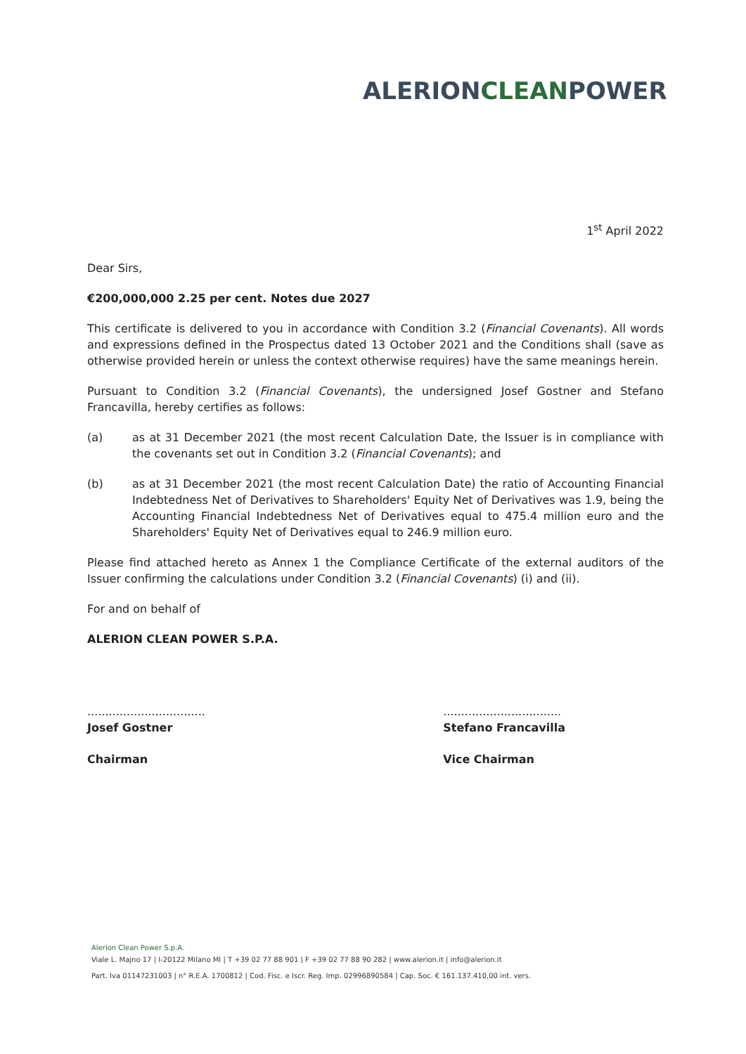ALERIONCLEANPOWER
1<sup>st</sup> April 2022
Dear Sirs,
€200,000,000 2.25 per cent. Notes due 2027
This certificate is delivered to you in accordance with Condition 3.2 (Financial Covenants). All words and expressions defined in the Prospectus dated 13 October 2021 and the Conditions shall (save as otherwise provided herein or unless the context otherwise requires) have the same meanings herein.
Pursuant to Condition 3.2 (Financial Covenants), the undersigned Josef Gostner and Stefano Francavilla, hereby certifies as follows:
(a) as at 31 December 2021 (the most recent Calculation Date, the Issuer is in compliance with the covenants set out in Condition 3.2 (Financial Covenants); and
(b) as at 31 December 2021 (the most recent Calculation Date) the ratio of Accounting Financial Indebtedness Net of Derivatives to Shareholders' Equity Net of Derivatives was 1.9, being the Accounting Financial Indebtedness Net of Derivatives equal to 475.4 million euro and the Shareholders' Equity Net of Derivatives equal to 246.9 million euro.
Please find attached hereto as Annex 1 the Compliance Certificate of the external auditors of the Issuer confirming the calculations under Condition 3.2 (Financial Covenants) (i) and (ii).
For and on behalf of
ALERION CLEAN POWER S.P.A.
.................................
Josef Gostner
Chairman
.................................
Stefano Francavilla
Vice Chairman
Alerion Clean Power S.p.A.
Viale L. Majno 17 | I-20122 Milano MI | T +39 02 77 88 901 | F +39 02 77 88 90 282 | www.alerion.it | info@alerion.it
Part. Iva 01147231003 | n° R.E.A. 1700812 | Cod. Fisc. e Iscr. Reg. Imp. 02996890584 | Cap. Soc. € 161.137.410,00 int. vers.